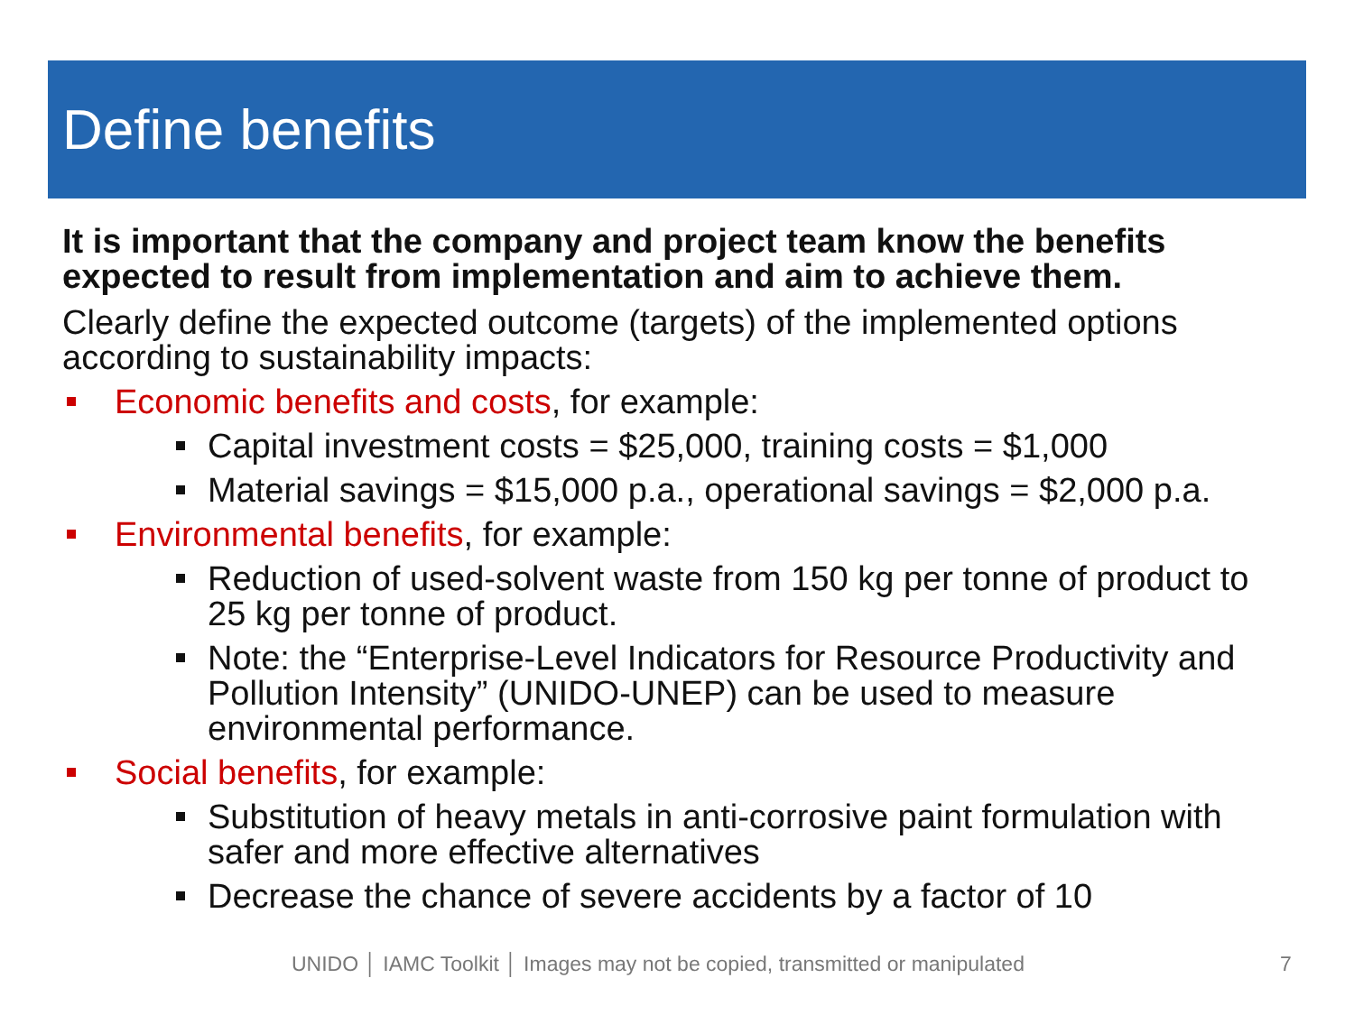Define benefits
It is important that the company and project team know the benefits expected to result from implementation and aim to achieve them.
Clearly define the expected outcome (targets) of the implemented options according to sustainability impacts:
Economic benefits and costs, for example:
Capital investment costs = $25,000, training costs = $1,000
Material savings = $15,000 p.a., operational savings = $2,000 p.a.
Environmental benefits, for example:
Reduction of used-solvent waste from 150 kg per tonne of product to 25 kg per tonne of product.
Note: the “Enterprise-Level Indicators for Resource Productivity and Pollution Intensity” (UNIDO-UNEP) can be used to measure environmental performance.
Social benefits, for example:
Substitution of heavy metals in anti-corrosive paint formulation with safer and more effective alternatives
Decrease the chance of severe accidents by a factor of 10
UNIDO │ IAMC Toolkit │ Images may not be copied, transmitted or manipulated
7